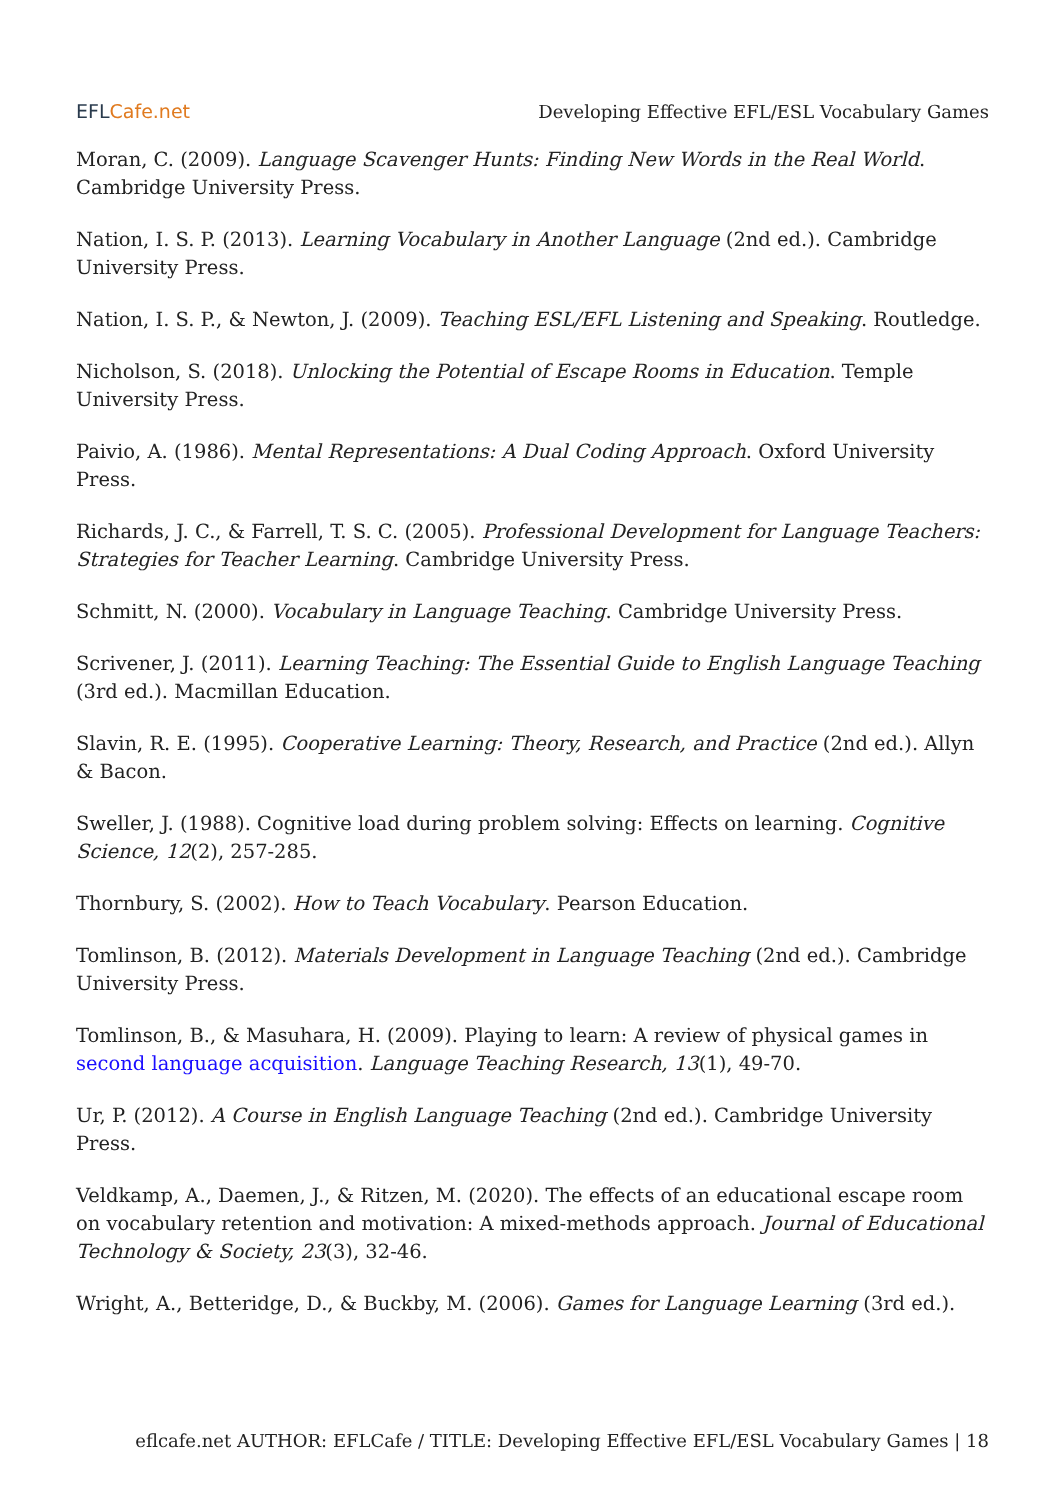EFLCafe.net Developing Effective EFL/ESL Vocabulary Games
Moran, C. (2009). Language Scavenger Hunts: Finding New Words in the Real World. Cambridge University Press.
Nation, I. S. P. (2013). Learning Vocabulary in Another Language (2nd ed.). Cambridge University Press.
Nation, I. S. P., & Newton, J. (2009). Teaching ESL/EFL Listening and Speaking. Routledge.
Nicholson, S. (2018). Unlocking the Potential of Escape Rooms in Education. Temple University Press.
Paivio, A. (1986). Mental Representations: A Dual Coding Approach. Oxford University Press.
Richards, J. C., & Farrell, T. S. C. (2005). Professional Development for Language Teachers: Strategies for Teacher Learning. Cambridge University Press.
Schmitt, N. (2000). Vocabulary in Language Teaching. Cambridge University Press.
Scrivener, J. (2011). Learning Teaching: The Essential Guide to English Language Teaching (3rd ed.). Macmillan Education.
Slavin, R. E. (1995). Cooperative Learning: Theory, Research, and Practice (2nd ed.). Allyn & Bacon.
Sweller, J. (1988). Cognitive load during problem solving: Effects on learning. Cognitive Science, 12(2), 257-285.
Thornbury, S. (2002). How to Teach Vocabulary. Pearson Education.
Tomlinson, B. (2012). Materials Development in Language Teaching (2nd ed.). Cambridge University Press.
Tomlinson, B., & Masuhara, H. (2009). Playing to learn: A review of physical games in second language acquisition. Language Teaching Research, 13(1), 49-70.
Ur, P. (2012). A Course in English Language Teaching (2nd ed.). Cambridge University Press.
Veldkamp, A., Daemen, J., & Ritzen, M. (2020). The effects of an educational escape room on vocabulary retention and motivation: A mixed-methods approach. Journal of Educational Technology & Society, 23(3), 32-46.
Wright, A., Betteridge, D., & Buckby, M. (2006). Games for Language Learning (3rd ed.).
eflcafe.net AUTHOR: EFLCafe / TITLE: Developing Effective EFL/ESL Vocabulary Games | 18